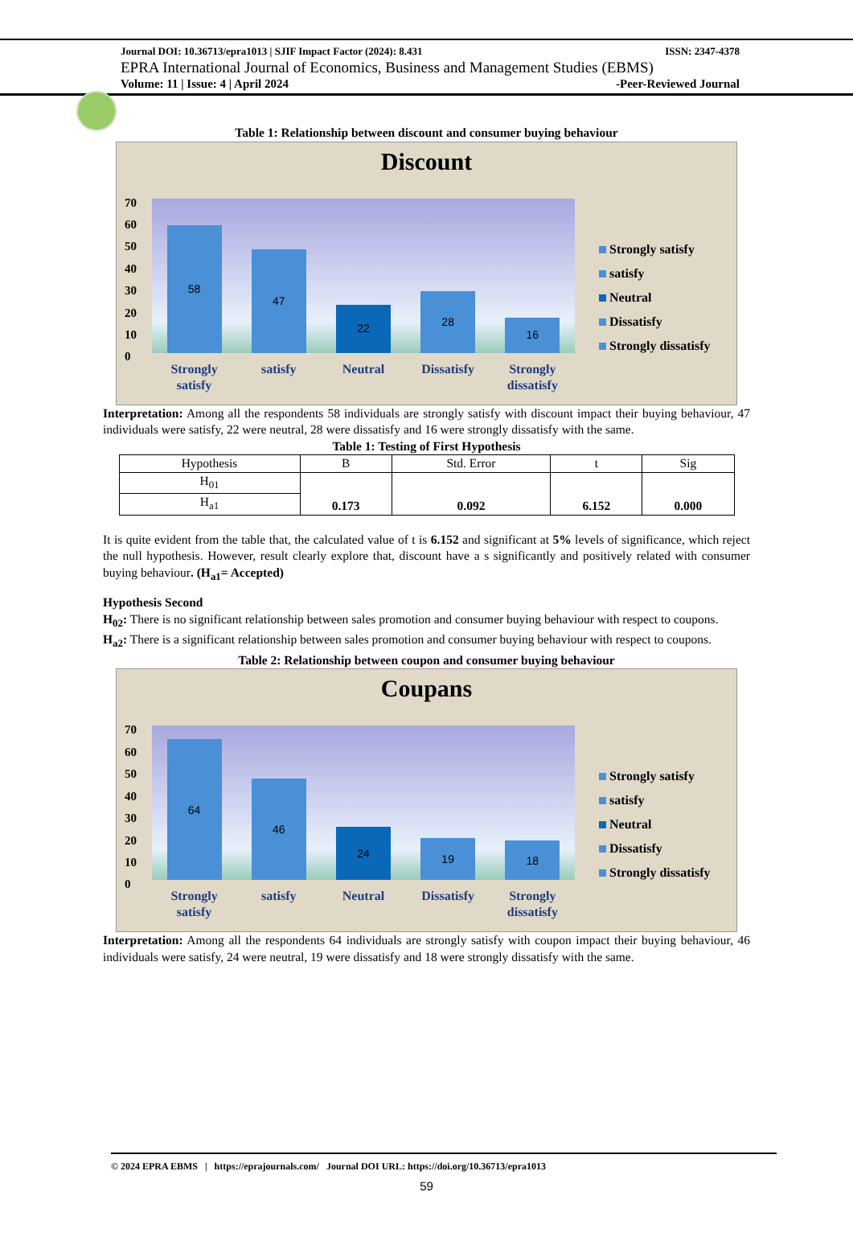Journal DOI: 10.36713/epra1013 | SJIF Impact Factor (2024): 8.431 ISSN: 2347-4378
EPRA International Journal of Economics, Business and Management Studies (EBMS)
Volume: 11 | Issue: 4 | April 2024 -Peer-Reviewed Journal
Table 1: Relationship between discount and consumer buying behaviour
Discount
70
60
50
40
30
20
10
0
58
47
22
28
16
Strongly satisfy satisfy Neutral Dissatisfy Strongly dissatisfy
Strongly satisfy
satisfy
Neutral
Dissatisfy
Strongly dissatisfy
Interpretation: Among all the respondents 58 individuals are strongly satisfy with discount impact their buying behaviour, 47 individuals were satisfy, 22 were neutral, 28 were dissatisfy and 16 were strongly dissatisfy with the same.
Table 1: Testing of First Hypothesis
| Hypothesis | B | Std. Error | t | Sig |
| --- | --- | --- | --- | --- |
| H<sub>01</sub> | 0.173 | 0.092 | 6.152 | 0.000 |
| H<sub>a1</sub> | | | | |
It is quite evident from the table that, the calculated value of t is 6.152 and significant at 5% levels of significance, which reject the null hypothesis. However, result clearly explore that, discount have a s significantly and positively related with consumer buying behaviour. (H<sub>a1</sub>= Accepted)
Hypothesis Second
H<sub>02</sub>: There is no significant relationship between sales promotion and consumer buying behaviour with respect to coupons.
H<sub>a2</sub>: There is a significant relationship between sales promotion and consumer buying behaviour with respect to coupons.
Table 2: Relationship between coupon and consumer buying behaviour
Coupans
70
60
50
40
30
20
10
0
64
46
24
19
18
Strongly satisfy satisfy Neutral Dissatisfy Strongly dissatisfy
Strongly satisfy
satisfy
Neutral
Dissatisfy
Strongly dissatisfy
Interpretation: Among all the respondents 64 individuals are strongly satisfy with coupon impact their buying behaviour, 46 individuals were satisfy, 24 were neutral, 19 were dissatisfy and 18 were strongly dissatisfy with the same.
© 2024 EPRA EBMS | https://eprajournals.com/ Journal DOI URL: https://doi.org/10.36713/epra1013
59